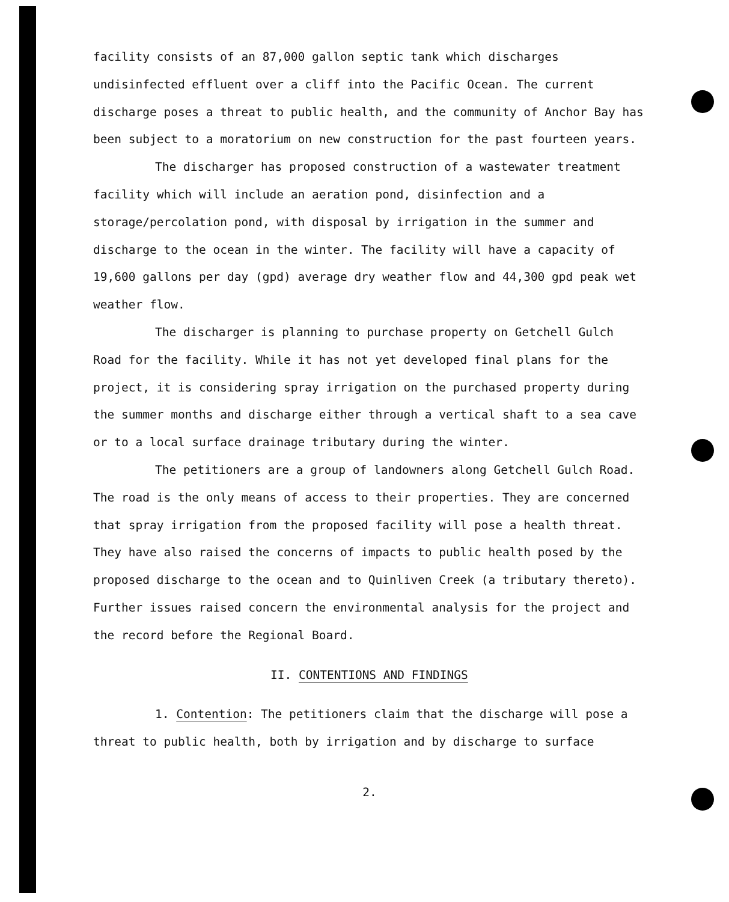facility consists of an 87,000 gallon septic tank which discharges undisinfected effluent over a cliff into the Pacific Ocean. The current discharge poses a threat to public health, and the community of Anchor Bay has been subject to a moratorium on new construction for the past fourteen years.
The discharger has proposed construction of a wastewater treatment facility which will include an aeration pond, disinfection and a storage/percolation pond, with disposal by irrigation in the summer and discharge to the ocean in the winter. The facility will have a capacity of 19,600 gallons per day (gpd) average dry weather flow and 44,300 gpd peak wet weather flow.
The discharger is planning to purchase property on Getchell Gulch Road for the facility. While it has not yet developed final plans for the project, it is considering spray irrigation on the purchased property during the summer months and discharge either through a vertical shaft to a sea cave or to a local surface drainage tributary during the winter.
The petitioners are a group of landowners along Getchell Gulch Road. The road is the only means of access to their properties. They are concerned that spray irrigation from the proposed facility will pose a health threat. They have also raised the concerns of impacts to public health posed by the proposed discharge to the ocean and to Quinliven Creek (a tributary thereto). Further issues raised concern the environmental analysis for the project and the record before the Regional Board.
II. CONTENTIONS AND FINDINGS
1. Contention: The petitioners claim that the discharge will pose a threat to public health, both by irrigation and by discharge to surface
2.